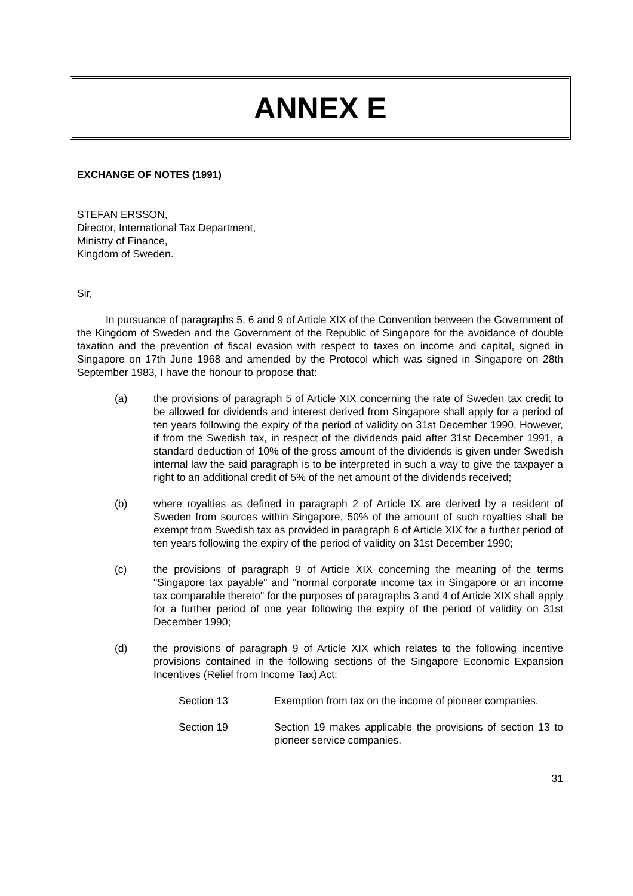ANNEX E
EXCHANGE OF NOTES (1991)
STEFAN ERSSON,
Director, International Tax Department,
Ministry of Finance,
Kingdom of Sweden.
Sir,
In pursuance of paragraphs 5, 6 and 9 of Article XIX of the Convention between the Government of the Kingdom of Sweden and the Government of the Republic of Singapore for the avoidance of double taxation and the prevention of fiscal evasion with respect to taxes on income and capital, signed in Singapore on 17th June 1968 and amended by the Protocol which was signed in Singapore on 28th September 1983, I have the honour to propose that:
(a) the provisions of paragraph 5 of Article XIX concerning the rate of Sweden tax credit to be allowed for dividends and interest derived from Singapore shall apply for a period of ten years following the expiry of the period of validity on 31st December 1990. However, if from the Swedish tax, in respect of the dividends paid after 31st December 1991, a standard deduction of 10% of the gross amount of the dividends is given under Swedish internal law the said paragraph is to be interpreted in such a way to give the taxpayer a right to an additional credit of 5% of the net amount of the dividends received;
(b) where royalties as defined in paragraph 2 of Article IX are derived by a resident of Sweden from sources within Singapore, 50% of the amount of such royalties shall be exempt from Swedish tax as provided in paragraph 6 of Article XIX for a further period of ten years following the expiry of the period of validity on 31st December 1990;
(c) the provisions of paragraph 9 of Article XIX concerning the meaning of the terms "Singapore tax payable" and "normal corporate income tax in Singapore or an income tax comparable thereto" for the purposes of paragraphs 3 and 4 of Article XIX shall apply for a further period of one year following the expiry of the period of validity on 31st December 1990;
(d) the provisions of paragraph 9 of Article XIX which relates to the following incentive provisions contained in the following sections of the Singapore Economic Expansion Incentives (Relief from Income Tax) Act:
Section 13 Exemption from tax on the income of pioneer companies.
Section 19 Section 19 makes applicable the provisions of section 13 to pioneer service companies.
31